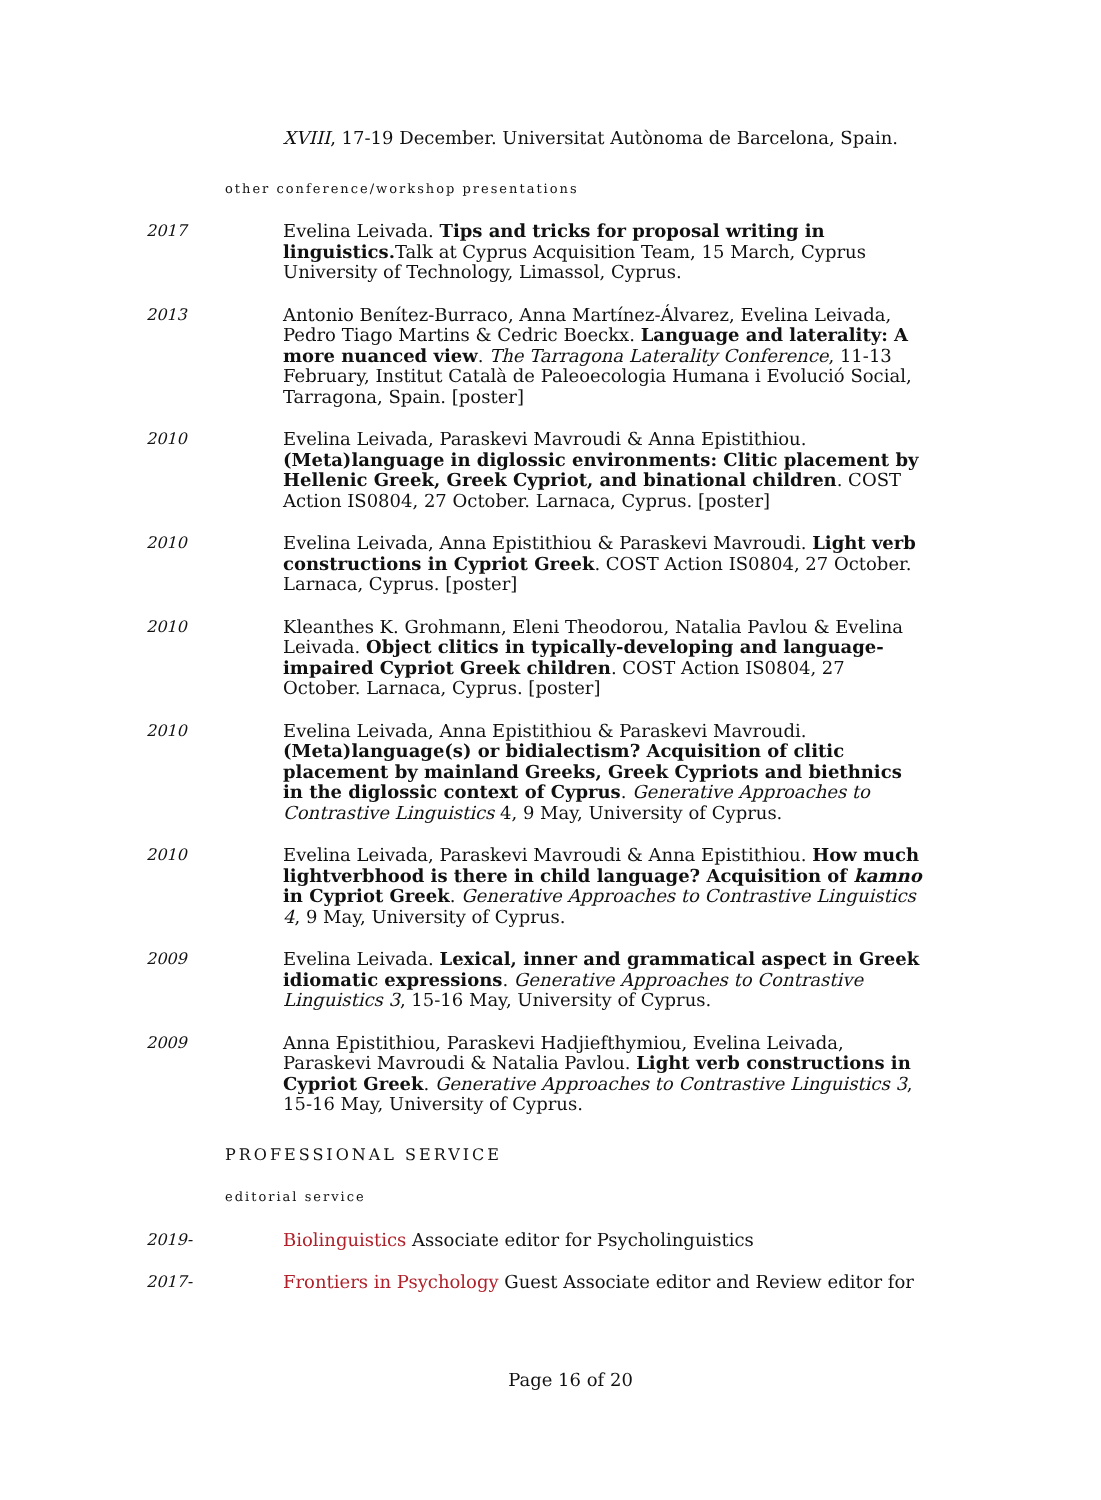XVIII, 17-19 December. Universitat Autònoma de Barcelona, Spain.
other conference/workshop presentations
2017 Evelina Leivada. Tips and tricks for proposal writing in linguistics. Talk at Cyprus Acquisition Team, 15 March, Cyprus University of Technology, Limassol, Cyprus.
2013 Antonio Benítez-Burraco, Anna Martínez-Álvarez, Evelina Leivada, Pedro Tiago Martins & Cedric Boeckx. Language and laterality: A more nuanced view. The Tarragona Laterality Conference, 11-13 February, Institut Català de Paleoecologia Humana i Evolució Social, Tarragona, Spain. [poster]
2010 Evelina Leivada, Paraskevi Mavroudi & Anna Epistithiou. (Meta)language in diglossic environments: Clitic placement by Hellenic Greek, Greek Cypriot, and binational children. COST Action IS0804, 27 October. Larnaca, Cyprus. [poster]
2010 Evelina Leivada, Anna Epistithiou & Paraskevi Mavroudi. Light verb constructions in Cypriot Greek. COST Action IS0804, 27 October. Larnaca, Cyprus. [poster]
2010 Kleanthes K. Grohmann, Eleni Theodorou, Natalia Pavlou & Evelina Leivada. Object clitics in typically-developing and language-impaired Cypriot Greek children. COST Action IS0804, 27 October. Larnaca, Cyprus. [poster]
2010 Evelina Leivada, Anna Epistithiou & Paraskevi Mavroudi. (Meta)language(s) or bidialectism? Acquisition of clitic placement by mainland Greeks, Greek Cypriots and biethnics in the diglossic context of Cyprus. Generative Approaches to Contrastive Linguistics 4, 9 May, University of Cyprus.
2010 Evelina Leivada, Paraskevi Mavroudi & Anna Epistithiou. How much lightverbhood is there in child language? Acquisition of kamno in Cypriot Greek. Generative Approaches to Contrastive Linguistics 4, 9 May, University of Cyprus.
2009 Evelina Leivada. Lexical, inner and grammatical aspect in Greek idiomatic expressions. Generative Approaches to Contrastive Linguistics 3, 15-16 May, University of Cyprus.
2009 Anna Epistithiou, Paraskevi Hadjiefthymiou, Evelina Leivada, Paraskevi Mavroudi & Natalia Pavlou. Light verb constructions in Cypriot Greek. Generative Approaches to Contrastive Linguistics 3, 15-16 May, University of Cyprus.
PROFESSIONAL SERVICE
editorial service
2019- Biolinguistics Associate editor for Psycholinguistics
2017- Frontiers in Psychology Guest Associate editor and Review editor for
Page 16 of 20